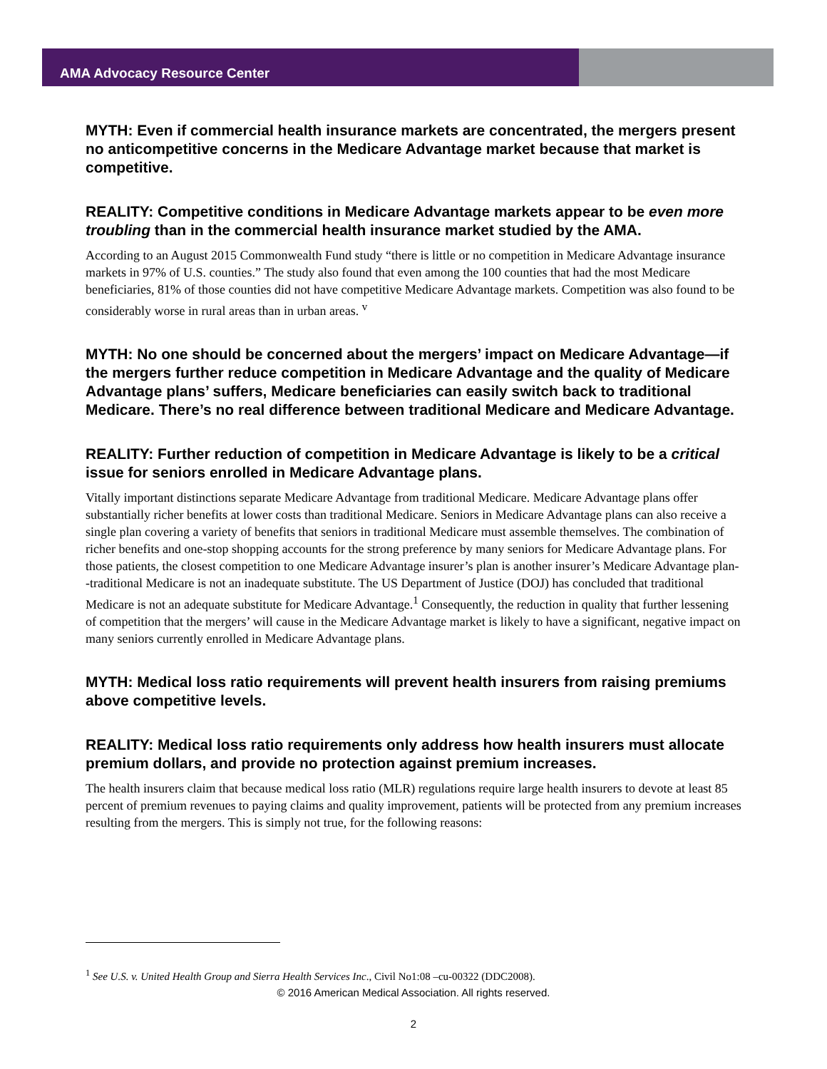AMA Advocacy Resource Center
MYTH: Even if commercial health insurance markets are concentrated, the mergers present no anticompetitive concerns in the Medicare Advantage market because that market is competitive.
REALITY: Competitive conditions in Medicare Advantage markets appear to be even more troubling than in the commercial health insurance market studied by the AMA.
According to an August 2015 Commonwealth Fund study “there is little or no competition in Medicare Advantage insurance markets in 97% of U.S. counties.” The study also found that even among the 100 counties that had the most Medicare beneficiaries, 81% of those counties did not have competitive Medicare Advantage markets. Competition was also found to be considerably worse in rural areas than in urban areas. <sup>v</sup>
MYTH: No one should be concerned about the mergers’ impact on Medicare Advantage—if the mergers further reduce competition in Medicare Advantage and the quality of Medicare Advantage plans’ suffers, Medicare beneficiaries can easily switch back to traditional Medicare. There’s no real difference between traditional Medicare and Medicare Advantage.
REALITY: Further reduction of competition in Medicare Advantage is likely to be a critical issue for seniors enrolled in Medicare Advantage plans.
Vitally important distinctions separate Medicare Advantage from traditional Medicare. Medicare Advantage plans offer substantially richer benefits at lower costs than traditional Medicare. Seniors in Medicare Advantage plans can also receive a single plan covering a variety of benefits that seniors in traditional Medicare must assemble themselves. The combination of richer benefits and one-stop shopping accounts for the strong preference by many seniors for Medicare Advantage plans. For those patients, the closest competition to one Medicare Advantage insurer’s plan is another insurer’s Medicare Advantage plan--traditional Medicare is not an inadequate substitute. The US Department of Justice (DOJ) has concluded that traditional Medicare is not an adequate substitute for Medicare Advantage.<sup>1</sup> Consequently, the reduction in quality that further lessening of competition that the mergers’ will cause in the Medicare Advantage market is likely to have a significant, negative impact on many seniors currently enrolled in Medicare Advantage plans.
MYTH: Medical loss ratio requirements will prevent health insurers from raising premiums above competitive levels.
REALITY: Medical loss ratio requirements only address how health insurers must allocate premium dollars, and provide no protection against premium increases.
The health insurers claim that because medical loss ratio (MLR) regulations require large health insurers to devote at least 85 percent of premium revenues to paying claims and quality improvement, patients will be protected from any premium increases resulting from the mergers. This is simply not true, for the following reasons:
<sup>1</sup> See U.S. v. United Health Group and Sierra Health Services Inc., Civil No1:08 –cu-00322 (DDC2008).
© 2016 American Medical Association. All rights reserved.
2